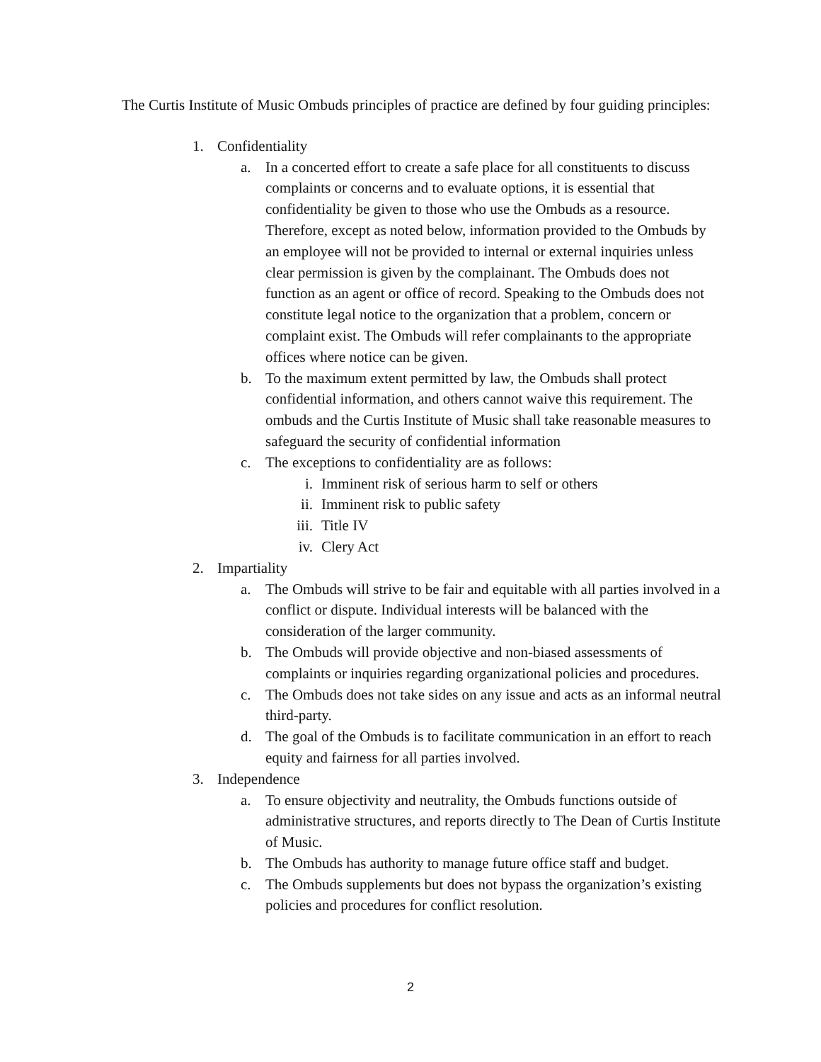The Curtis Institute of Music Ombuds principles of practice are defined by four guiding principles:
1. Confidentiality
a. In a concerted effort to create a safe place for all constituents to discuss complaints or concerns and to evaluate options, it is essential that confidentiality be given to those who use the Ombuds as a resource. Therefore, except as noted below, information provided to the Ombuds by an employee will not be provided to internal or external inquiries unless clear permission is given by the complainant. The Ombuds does not function as an agent or office of record. Speaking to the Ombuds does not constitute legal notice to the organization that a problem, concern or complaint exist. The Ombuds will refer complainants to the appropriate offices where notice can be given.
b. To the maximum extent permitted by law, the Ombuds shall protect confidential information, and others cannot waive this requirement. The ombuds and the Curtis Institute of Music shall take reasonable measures to safeguard the security of confidential information
c. The exceptions to confidentiality are as follows:
i. Imminent risk of serious harm to self or others
ii. Imminent risk to public safety
iii. Title IV
iv. Clery Act
2. Impartiality
a. The Ombuds will strive to be fair and equitable with all parties involved in a conflict or dispute. Individual interests will be balanced with the consideration of the larger community.
b. The Ombuds will provide objective and non-biased assessments of complaints or inquiries regarding organizational policies and procedures.
c. The Ombuds does not take sides on any issue and acts as an informal neutral third-party.
d. The goal of the Ombuds is to facilitate communication in an effort to reach equity and fairness for all parties involved.
3. Independence
a. To ensure objectivity and neutrality, the Ombuds functions outside of administrative structures, and reports directly to The Dean of Curtis Institute of Music.
b. The Ombuds has authority to manage future office staff and budget.
c. The Ombuds supplements but does not bypass the organization’s existing policies and procedures for conflict resolution.
2